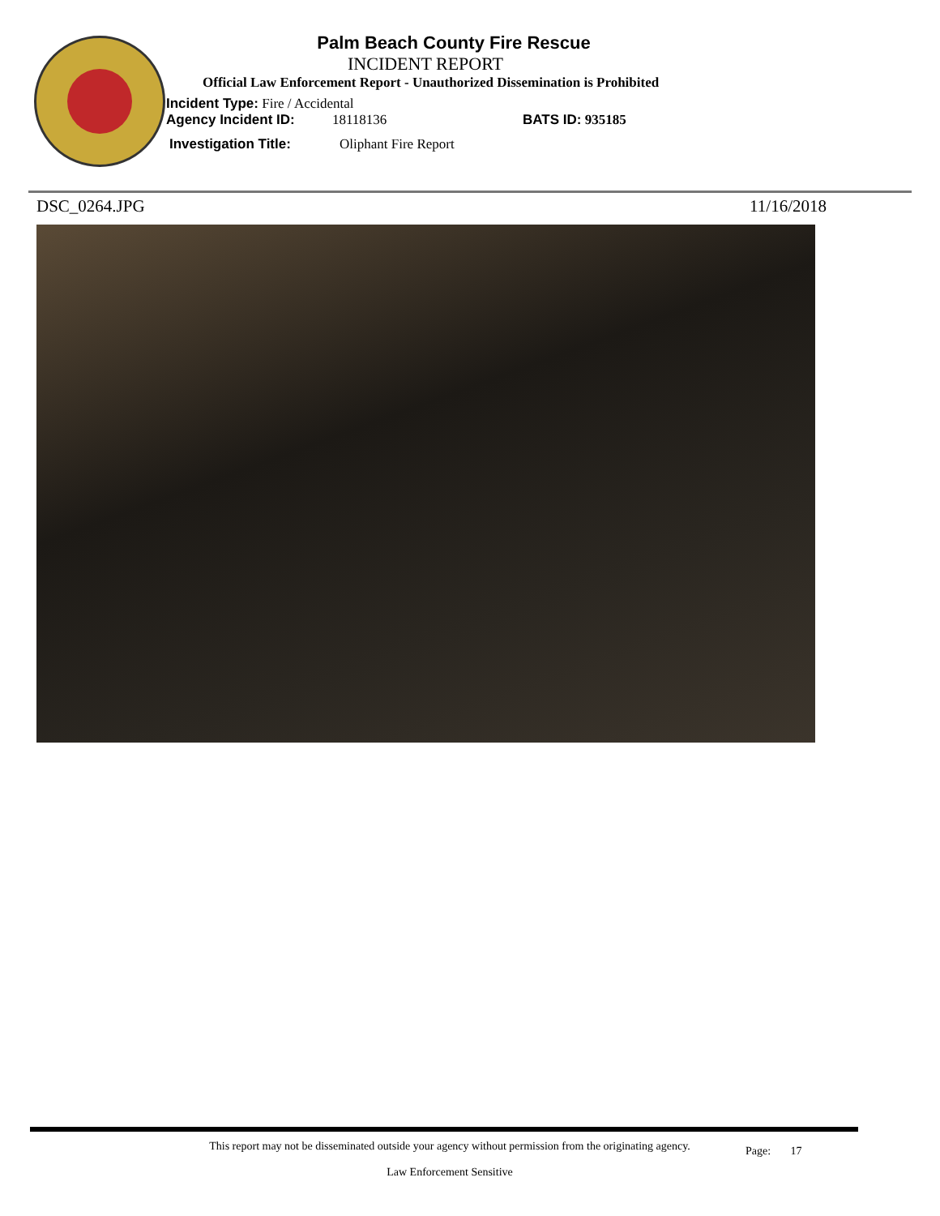Palm Beach County Fire Rescue
INCIDENT REPORT
Official Law Enforcement Report - Unauthorized Dissemination is Prohibited
Incident Type: Fire / Accidental
Agency Incident ID: 18118136 BATS ID: 935185
Investigation Title: Oliphant Fire Report
DSC_0264.JPG 11/16/2018
This report may not be disseminated outside your agency without permission from the originating agency.
Law Enforcement Sensitive
Page: 17